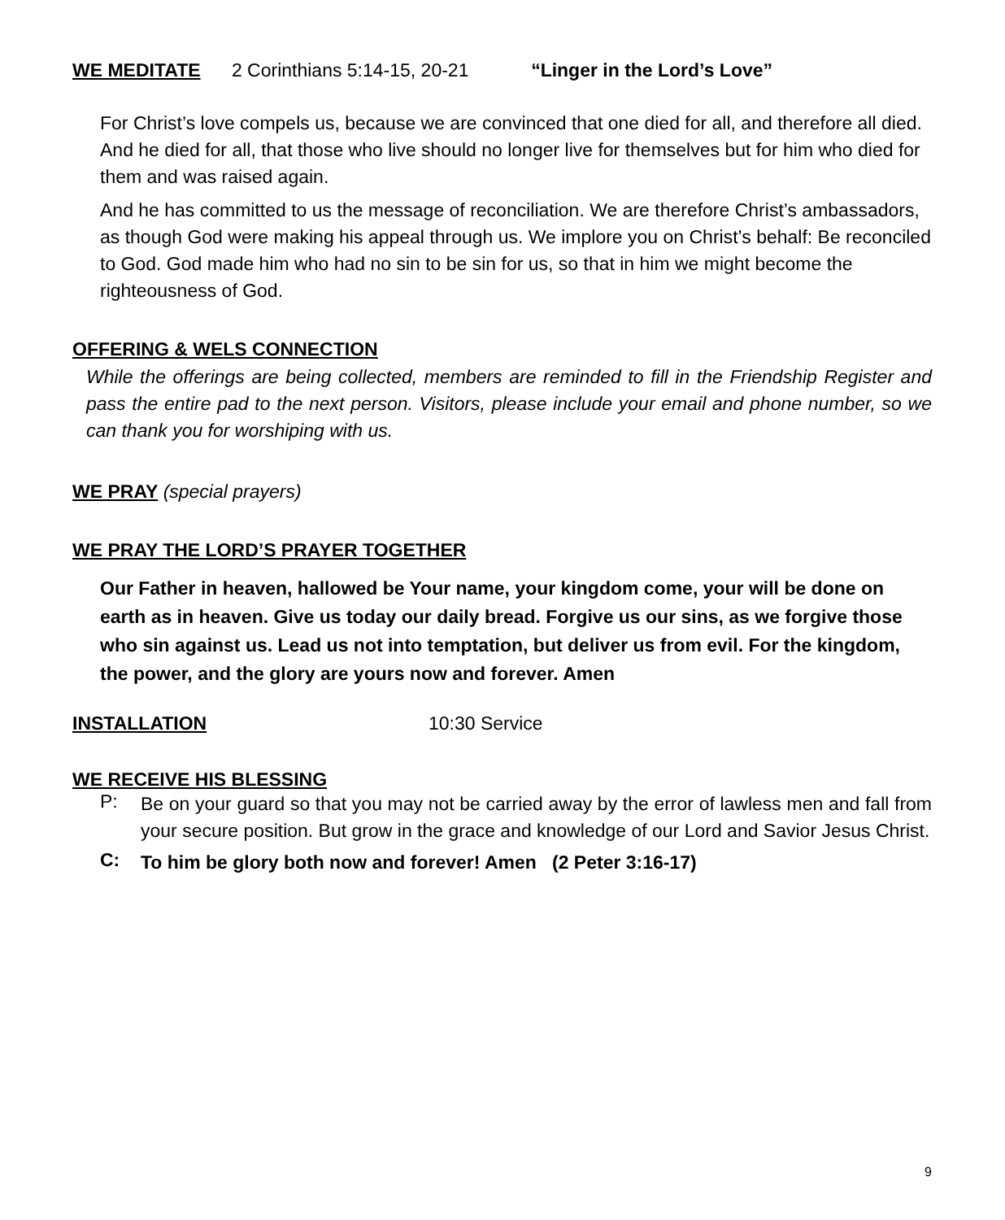WE MEDITATE 2 Corinthians 5:14-15, 20-21 “Linger in the Lord’s Love”
For Christ’s love compels us, because we are convinced that one died for all, and therefore all died. And he died for all, that those who live should no longer live for themselves but for him who died for them and was raised again.
And he has committed to us the message of reconciliation. We are therefore Christ’s ambassadors, as though God were making his appeal through us. We implore you on Christ’s behalf: Be reconciled to God. God made him who had no sin to be sin for us, so that in him we might become the righteousness of God.
OFFERING & WELS CONNECTION
While the offerings are being collected, members are reminded to fill in the Friendship Register and pass the entire pad to the next person. Visitors, please include your email and phone number, so we can thank you for worshiping with us.
WE PRAY (special prayers)
WE PRAY THE LORD’S PRAYER TOGETHER
Our Father in heaven, hallowed be Your name, your kingdom come, your will be done on earth as in heaven. Give us today our daily bread. Forgive us our sins, as we forgive those who sin against us. Lead us not into temptation, but deliver us from evil. For the kingdom, the power, and the glory are yours now and forever. Amen
INSTALLATION 10:30 Service
WE RECEIVE HIS BLESSING
P:
Be on your guard so that you may not be carried away by the error of lawless men and fall from your secure position. But grow in the grace and knowledge of our Lord and Savior Jesus Christ.
C:
To him be glory both now and forever! Amen (2 Peter 3:16-17)
9